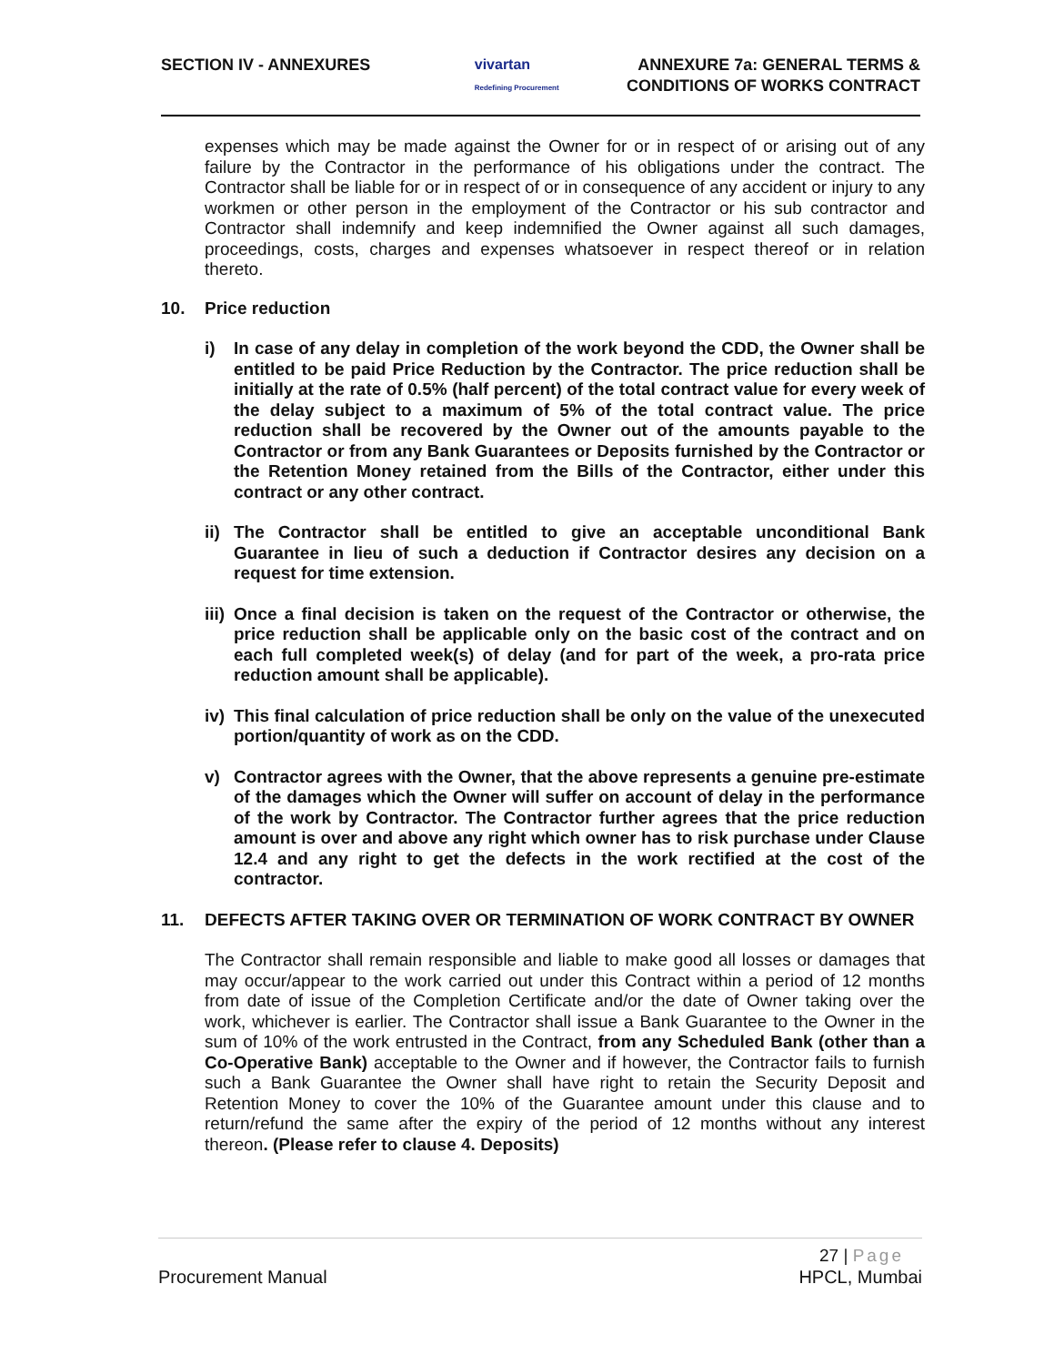SECTION IV - ANNEXURES vivartan
Redefining Procurement
ANNEXURE 7a: GENERAL TERMS &
CONDITIONS OF WORKS CONTRACT
expenses which may be made against the Owner for or in respect of or arising out of any failure by the Contractor in the performance of his obligations under the contract. The Contractor shall be liable for or in respect of or in consequence of any accident or injury to any workmen or other person in the employment of the Contractor or his sub contractor and Contractor shall indemnify and keep indemnified the Owner against all such damages, proceedings, costs, charges and expenses whatsoever in respect thereof or in relation thereto.
10. Price reduction
i) In case of any delay in completion of the work beyond the CDD, the Owner shall be entitled to be paid Price Reduction by the Contractor. The price reduction shall be initially at the rate of 0.5% (half percent) of the total contract value for every week of the delay subject to a maximum of 5% of the total contract value. The price reduction shall be recovered by the Owner out of the amounts payable to the Contractor or from any Bank Guarantees or Deposits furnished by the Contractor or the Retention Money retained from the Bills of the Contractor, either under this contract or any other contract.
ii)
The Contractor shall be entitled to give an acceptable unconditional Bank Guarantee in lieu of such a deduction if Contractor desires any decision on a request for time extension.
iii)
Once a final decision is taken on the request of the Contractor or otherwise, the price reduction shall be applicable only on the basic cost of the contract and on each full completed week(s) of delay (and for part of the week, a pro-rata price reduction amount shall be applicable).
iv)
This final calculation of price reduction shall be only on the value of the unexecuted portion/quantity of work as on the CDD.
v) Contractor agrees with the Owner, that the above represents a genuine pre-estimate of the damages which the Owner will suffer on account of delay in the performance of the work by Contractor. The Contractor further agrees that the price reduction amount is over and above any right which owner has to risk purchase under Clause 12.4 and any right to get the defects in the work rectified at the cost of the contractor.
11. DEFECTS AFTER TAKING OVER OR TERMINATION OF WORK CONTRACT BY OWNER
The Contractor shall remain responsible and liable to make good all losses or damages that may occur/appear to the work carried out under this Contract within a period of 12 months from date of issue of the Completion Certificate and/or the date of Owner taking over the work, whichever is earlier. The Contractor shall issue a Bank Guarantee to the Owner in the sum of 10% of the work entrusted in the Contract, from any Scheduled Bank (other than a Co-Operative Bank) acceptable to the Owner and if however, the Contractor fails to furnish such a Bank Guarantee the Owner shall have right to retain the Security Deposit and Retention Money to cover the 10% of the Guarantee amount under this clause and to return/refund the same after the expiry of the period of 12 months without any interest thereon. (Please refer to clause 4. Deposits)
27 | Page
Procurement Manual HPCL, Mumbai